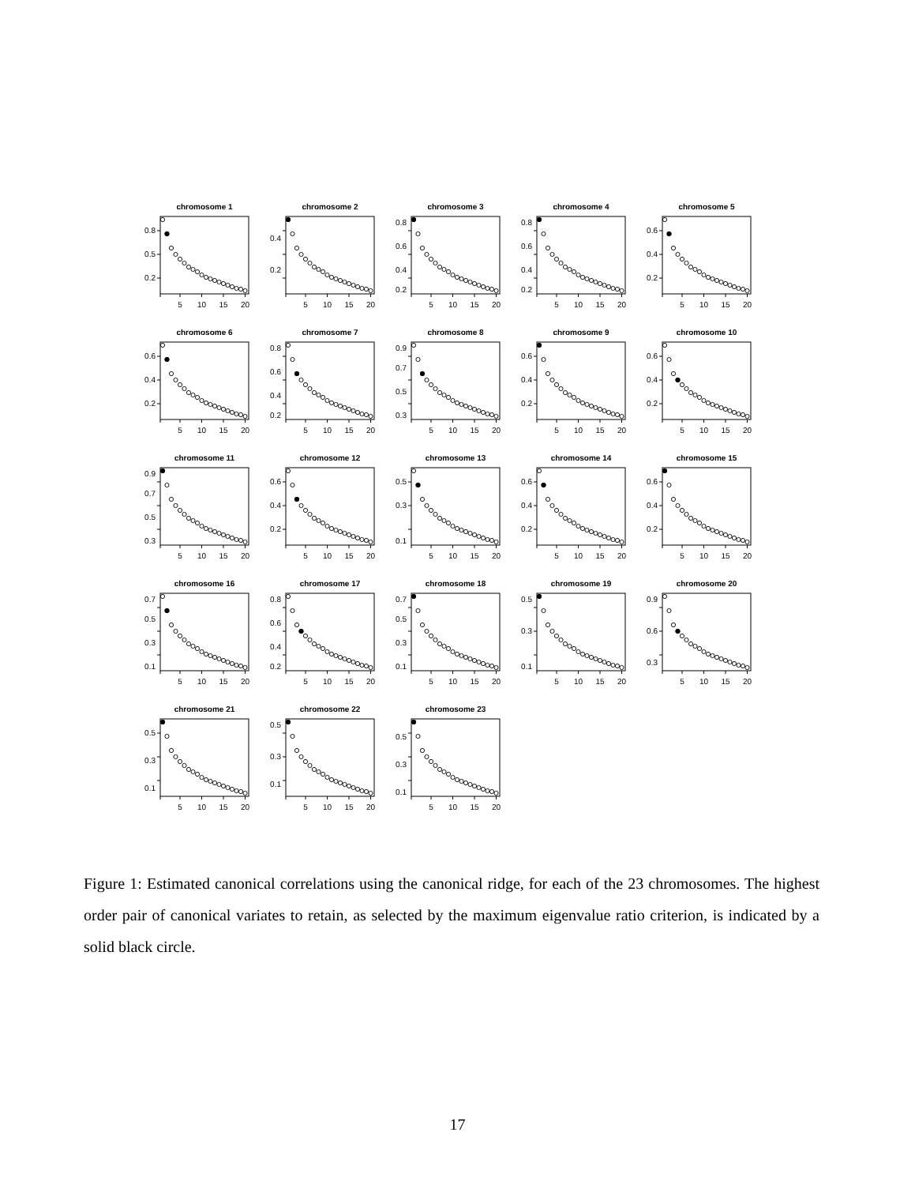chromosome 1
0.8
0.5
0.2
5
10
15
20
chromosome 2
0.4
0.2
5
10
15
20
chromosome 3
0.8
0.6
0.4
0.2
5
10
15
20
chromosome 4
0.8
0.6
0.4
0.2
5
10
15
20
chromosome 5
0.6
0.4
0.2
5
10
15
20
chromosome 6
0.6
0.4
0.2
5
10
15
20
chromosome 7
0.8
0.6
0.4
0.2
5
10
15
20
chromosome 8
0.9
0.7
0.5
0.3
5
10
15
20
chromosome 9
0.6
0.4
0.2
5
10
15
20
chromosome 10
0.6
0.4
0.2
5
10
15
20
chromosome 11
0.9
0.7
0.5
0.3
5
10
15
20
chromosome 12
0.6
0.4
0.2
5
10
15
20
chromosome 13
0.5
0.3
0.1
5
10
15
20
chromosome 14
0.6
0.4
0.2
5
10
15
20
chromosome 15
0.6
0.4
0.2
5
10
15
20
chromosome 16
0.7
0.5
0.3
0.1
5
10
15
20
chromosome 17
0.8
0.6
0.4
0.2
5
10
15
20
chromosome 18
0.7
0.5
0.3
0.1
5
10
15
20
chromosome 19
0.5
0.3
0.1
5
10
15
20
chromosome 20
0.9
0.6
0.3
5
10
15
20
chromosome 21
0.5
0.3
0.1
5
10
15
20
chromosome 22
0.5
0.3
0.1
5
10
15
20
chromosome 23
0.5
0.3
0.1
5
10
15
20
Figure 1: Estimated canonical correlations using the canonical ridge, for each of the 23 chromosomes. The highest order pair of canonical variates to retain, as selected by the maximum eigenvalue ratio criterion, is indicated by a solid black circle.
17